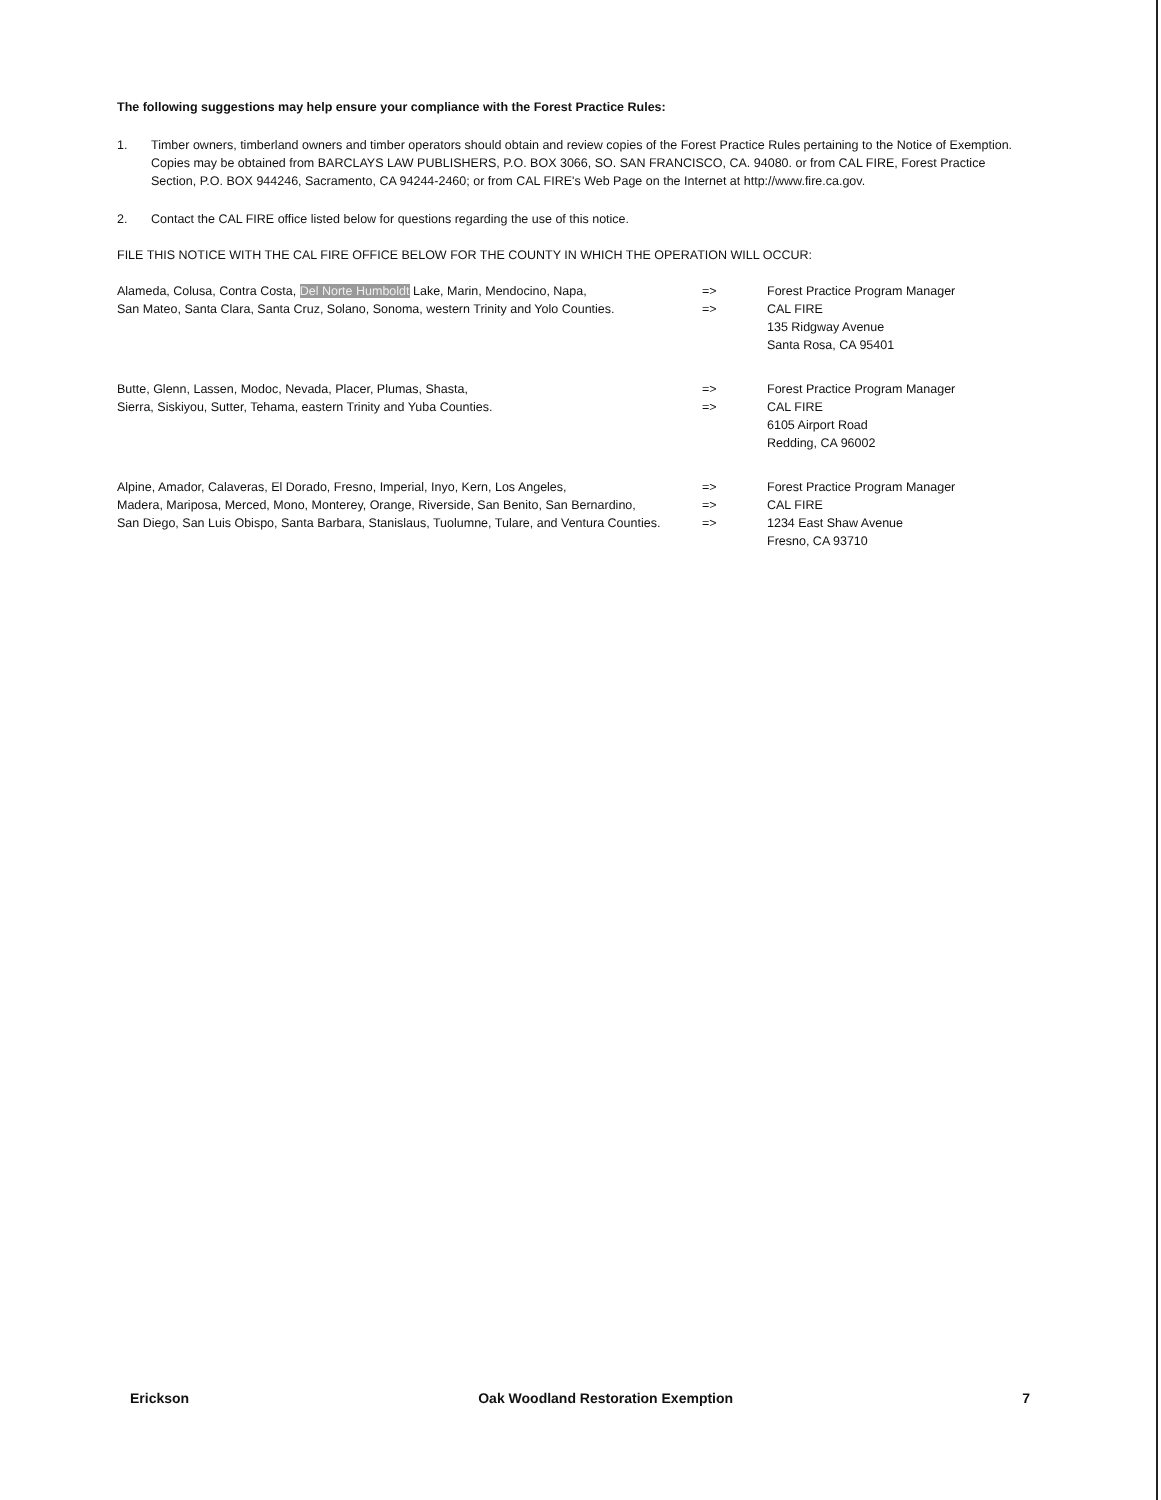The following suggestions may help ensure your compliance with the Forest Practice Rules:
1. Timber owners, timberland owners and timber operators should obtain and review copies of the Forest Practice Rules pertaining to the Notice of Exemption. Copies may be obtained from BARCLAYS LAW PUBLISHERS, P.O. BOX 3066, SO. SAN FRANCISCO, CA. 94080. or from CAL FIRE, Forest Practice Section, P.O. BOX 944246, Sacramento, CA 94244-2460; or from CAL FIRE's Web Page on the Internet at http://www.fire.ca.gov.
2. Contact the CAL FIRE office listed below for questions regarding the use of this notice.
FILE THIS NOTICE WITH THE CAL FIRE OFFICE BELOW FOR THE COUNTY IN WHICH THE OPERATION WILL OCCUR:
Alameda, Colusa, Contra Costa, Del Norte Humboldt Lake, Marin, Mendocino, Napa,
San Mateo, Santa Clara, Santa Cruz, Solano, Sonoma, western Trinity and Yolo Counties.
=>
=>
Forest Practice Program Manager
CAL FIRE
135 Ridgway Avenue
Santa Rosa, CA 95401
Butte, Glenn, Lassen, Modoc, Nevada, Placer, Plumas, Shasta,
Sierra, Siskiyou, Sutter, Tehama, eastern Trinity and Yuba Counties.
=>
=>
Forest Practice Program Manager
CAL FIRE
6105 Airport Road
Redding, CA 96002
Alpine, Amador, Calaveras, El Dorado, Fresno, Imperial, Inyo, Kern, Los Angeles,
Madera, Mariposa, Merced, Mono, Monterey, Orange, Riverside, San Benito, San Bernardino,
San Diego, San Luis Obispo, Santa Barbara, Stanislaus, Tuolumne, Tulare, and Ventura Counties.
=>
=>
=>
Forest Practice Program Manager
CAL FIRE
1234 East Shaw Avenue
Fresno, CA 93710
Erickson Oak Woodland Restoration Exemption 7